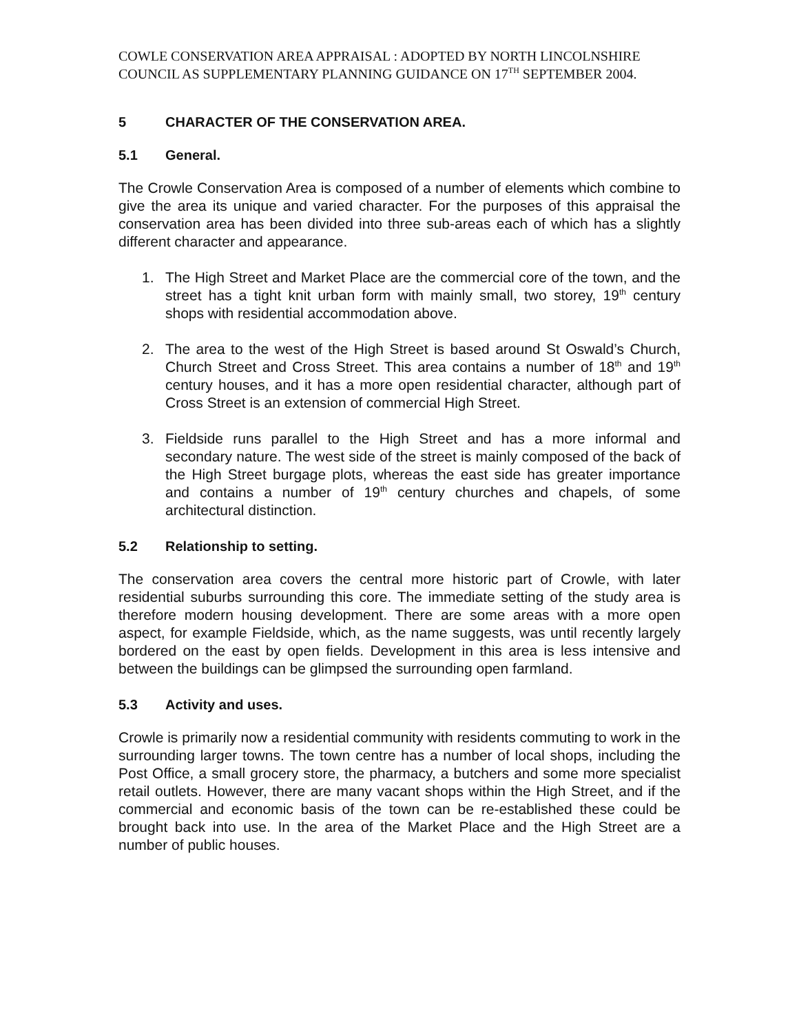COWLE CONSERVATION AREA APPRAISAL : ADOPTED BY NORTH LINCOLNSHIRE COUNCIL AS SUPPLEMENTARY PLANNING GUIDANCE ON 17<sup>TH</sup> SEPTEMBER 2004.
5 CHARACTER OF THE CONSERVATION AREA.
5.1 General.
The Crowle Conservation Area is composed of a number of elements which combine to give the area its unique and varied character. For the purposes of this appraisal the conservation area has been divided into three sub-areas each of which has a slightly different character and appearance.
1. The High Street and Market Place are the commercial core of the town, and the street has a tight knit urban form with mainly small, two storey, 19<sup>th</sup> century shops with residential accommodation above.
2. The area to the west of the High Street is based around St Oswald’s Church, Church Street and Cross Street. This area contains a number of 18<sup>th</sup> and 19<sup>th</sup> century houses, and it has a more open residential character, although part of Cross Street is an extension of commercial High Street.
3. Fieldside runs parallel to the High Street and has a more informal and secondary nature. The west side of the street is mainly composed of the back of the High Street burgage plots, whereas the east side has greater importance and contains a number of 19<sup>th</sup> century churches and chapels, of some architectural distinction.
5.2 Relationship to setting.
The conservation area covers the central more historic part of Crowle, with later residential suburbs surrounding this core. The immediate setting of the study area is therefore modern housing development. There are some areas with a more open aspect, for example Fieldside, which, as the name suggests, was until recently largely bordered on the east by open fields. Development in this area is less intensive and between the buildings can be glimpsed the surrounding open farmland.
5.3 Activity and uses.
Crowle is primarily now a residential community with residents commuting to work in the surrounding larger towns. The town centre has a number of local shops, including the Post Office, a small grocery store, the pharmacy, a butchers and some more specialist retail outlets. However, there are many vacant shops within the High Street, and if the commercial and economic basis of the town can be re-established these could be brought back into use. In the area of the Market Place and the High Street are a number of public houses.